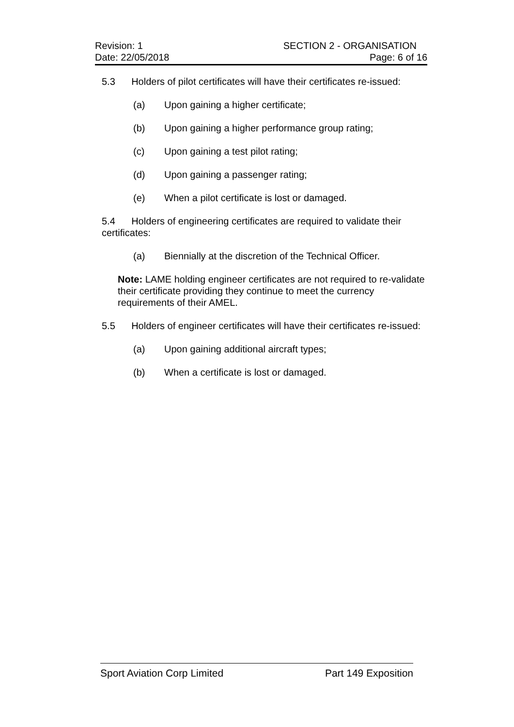Revision: 1 SECTION 2 - ORGANISATION
Date: 22/05/2018 Page: 6 of 16
5.3 Holders of pilot certificates will have their certificates re-issued:
(a) Upon gaining a higher certificate;
(b) Upon gaining a higher performance group rating;
(c) Upon gaining a test pilot rating;
(d) Upon gaining a passenger rating;
(e) When a pilot certificate is lost or damaged.
5.4 Holders of engineering certificates are required to validate their certificates:
(a) Biennially at the discretion of the Technical Officer.
Note: LAME holding engineer certificates are not required to re-validate their certificate providing they continue to meet the currency requirements of their AMEL.
5.5 Holders of engineer certificates will have their certificates re-issued:
(a) Upon gaining additional aircraft types;
(b) When a certificate is lost or damaged.
Sport Aviation Corp Limited Part 149 Exposition